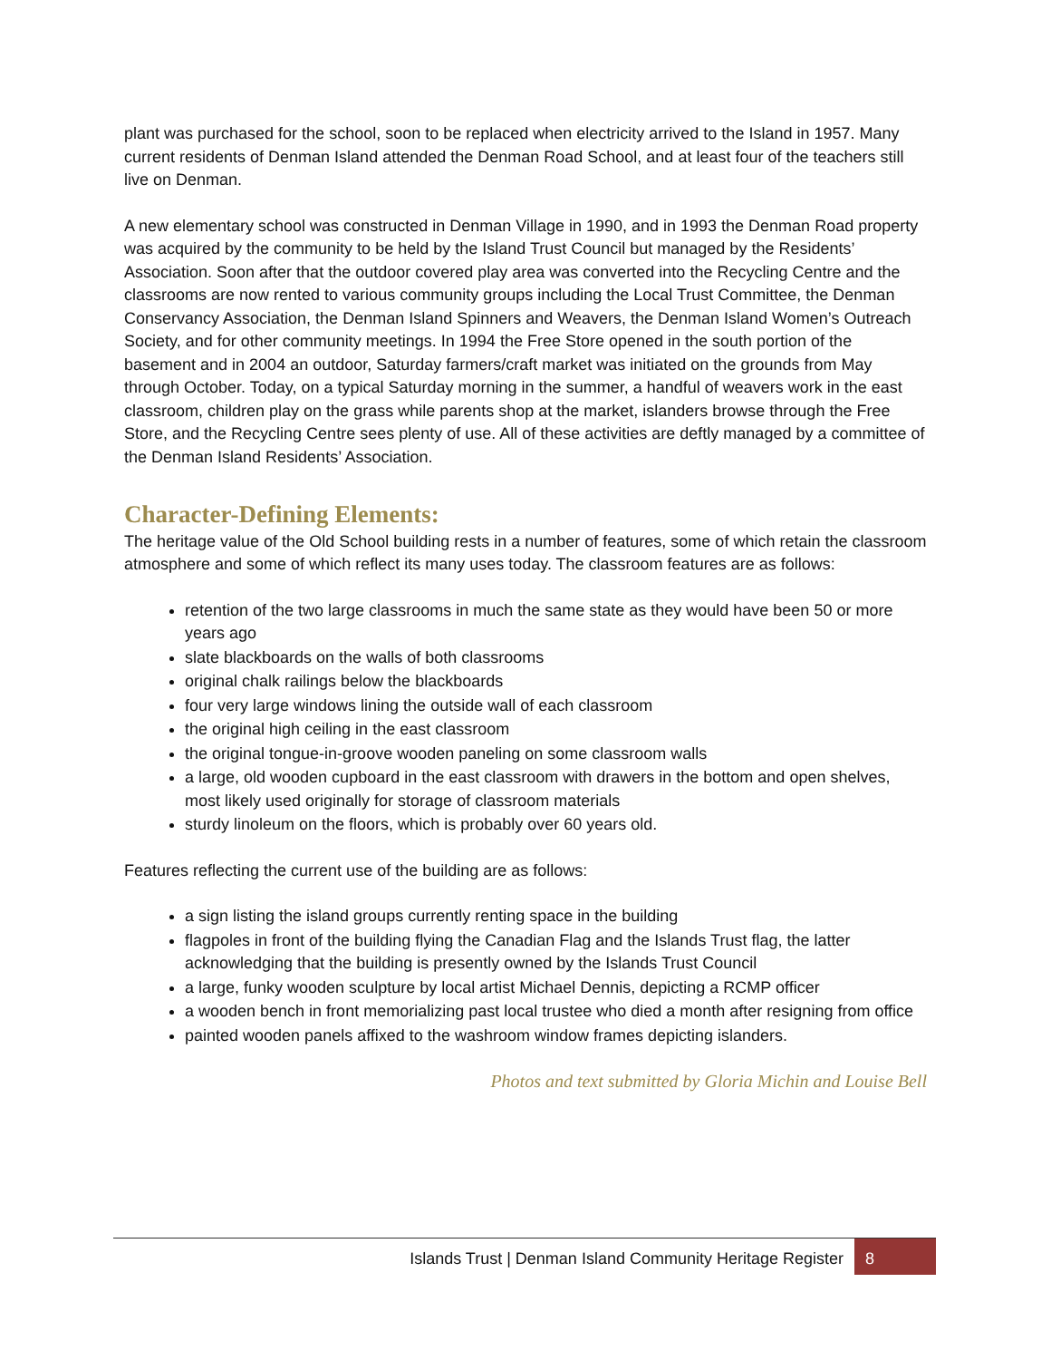plant was purchased for the school, soon to be replaced when electricity arrived to the Island in 1957. Many current residents of Denman Island attended the Denman Road School, and at least four of the teachers still live on Denman.
A new elementary school was constructed in Denman Village in 1990, and in 1993 the Denman Road property was acquired by the community to be held by the Island Trust Council but managed by the Residents’ Association. Soon after that the outdoor covered play area was converted into the Recycling Centre and the classrooms are now rented to various community groups including the Local Trust Committee, the Denman Conservancy Association, the Denman Island Spinners and Weavers, the Denman Island Women’s Outreach Society, and for other community meetings. In 1994 the Free Store opened in the south portion of the basement and in 2004 an outdoor, Saturday farmers/craft market was initiated on the grounds from May through October. Today, on a typical Saturday morning in the summer, a handful of weavers work in the east classroom, children play on the grass while parents shop at the market, islanders browse through the Free Store, and the Recycling Centre sees plenty of use. All of these activities are deftly managed by a committee of the Denman Island Residents’ Association.
Character-Defining Elements:
The heritage value of the Old School building rests in a number of features, some of which retain the classroom atmosphere and some of which reflect its many uses today. The classroom features are as follows:
retention of the two large classrooms in much the same state as they would have been 50 or more years ago
slate blackboards on the walls of both classrooms
original chalk railings below the blackboards
four very large windows lining the outside wall of each classroom
the original high ceiling in the east classroom
the original tongue-in-groove wooden paneling on some classroom walls
a large, old wooden cupboard in the east classroom with drawers in the bottom and open shelves, most likely used originally for storage of classroom materials
sturdy linoleum on the floors, which is probably over 60 years old.
Features reflecting the current use of the building are as follows:
a sign listing the island groups currently renting space in the building
flagpoles in front of the building flying the Canadian Flag and the Islands Trust flag, the latter acknowledging that the building is presently owned by the Islands Trust Council
a large, funky wooden sculpture by local artist Michael Dennis, depicting a RCMP officer
a wooden bench in front memorializing past local trustee who died a month after resigning from office
painted wooden panels affixed to the washroom window frames depicting islanders.
Photos and text submitted by Gloria Michin and Louise Bell
Islands Trust | Denman Island Community Heritage Register
8